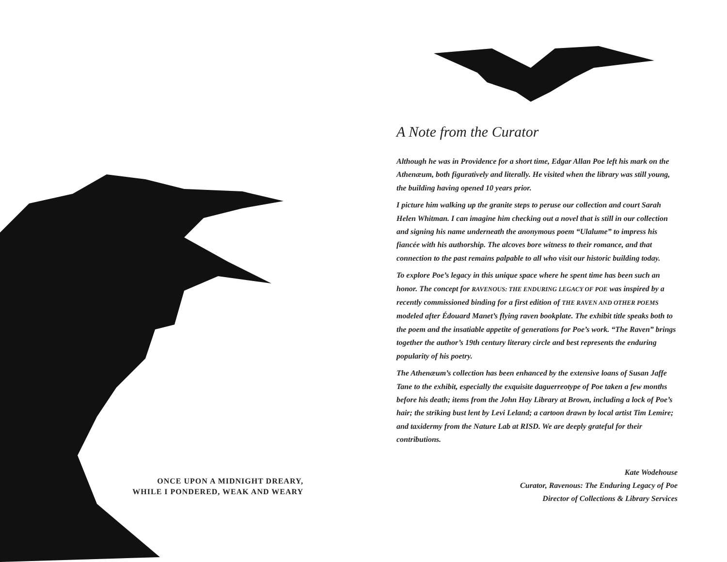ONCE UPON A MIDNIGHT DREARY,
WHILE I PONDERED, WEAK AND WEARY
A Note from the Curator
Although he was in Providence for a short time, Edgar Allan Poe left his mark on the Athenæum, both figuratively and literally. He visited when the library was still young, the building having opened 10 years prior.
I picture him walking up the granite steps to peruse our collection and court Sarah Helen Whitman. I can imagine him checking out a novel that is still in our collection and signing his name underneath the anonymous poem “Ulalume” to impress his fiancée with his authorship. The alcoves bore witness to their romance, and that connection to the past remains palpable to all who visit our historic building today.
To explore Poe’s legacy in this unique space where he spent time has been such an honor. The concept for RAVENOUS: THE ENDURING LEGACY OF POE was inspired by a recently commissioned binding for a first edition of THE RAVEN AND OTHER POEMS modeled after Édouard Manet’s flying raven bookplate. The exhibit title speaks both to the poem and the insatiable appetite of generations for Poe’s work. “The Raven” brings together the author’s 19th century literary circle and best represents the enduring popularity of his poetry.
The Athenæum’s collection has been enhanced by the extensive loans of Susan Jaffe Tane to the exhibit, especially the exquisite daguerreotype of Poe taken a few months before his death; items from the John Hay Library at Brown, including a lock of Poe’s hair; the striking bust lent by Levi Leland; a cartoon drawn by local artist Tim Lemire; and taxidermy from the Nature Lab at RISD. We are deeply grateful for their contributions.
Kate Wodehouse
Curator, Ravenous: The Enduring Legacy of Poe
Director of Collections & Library Services